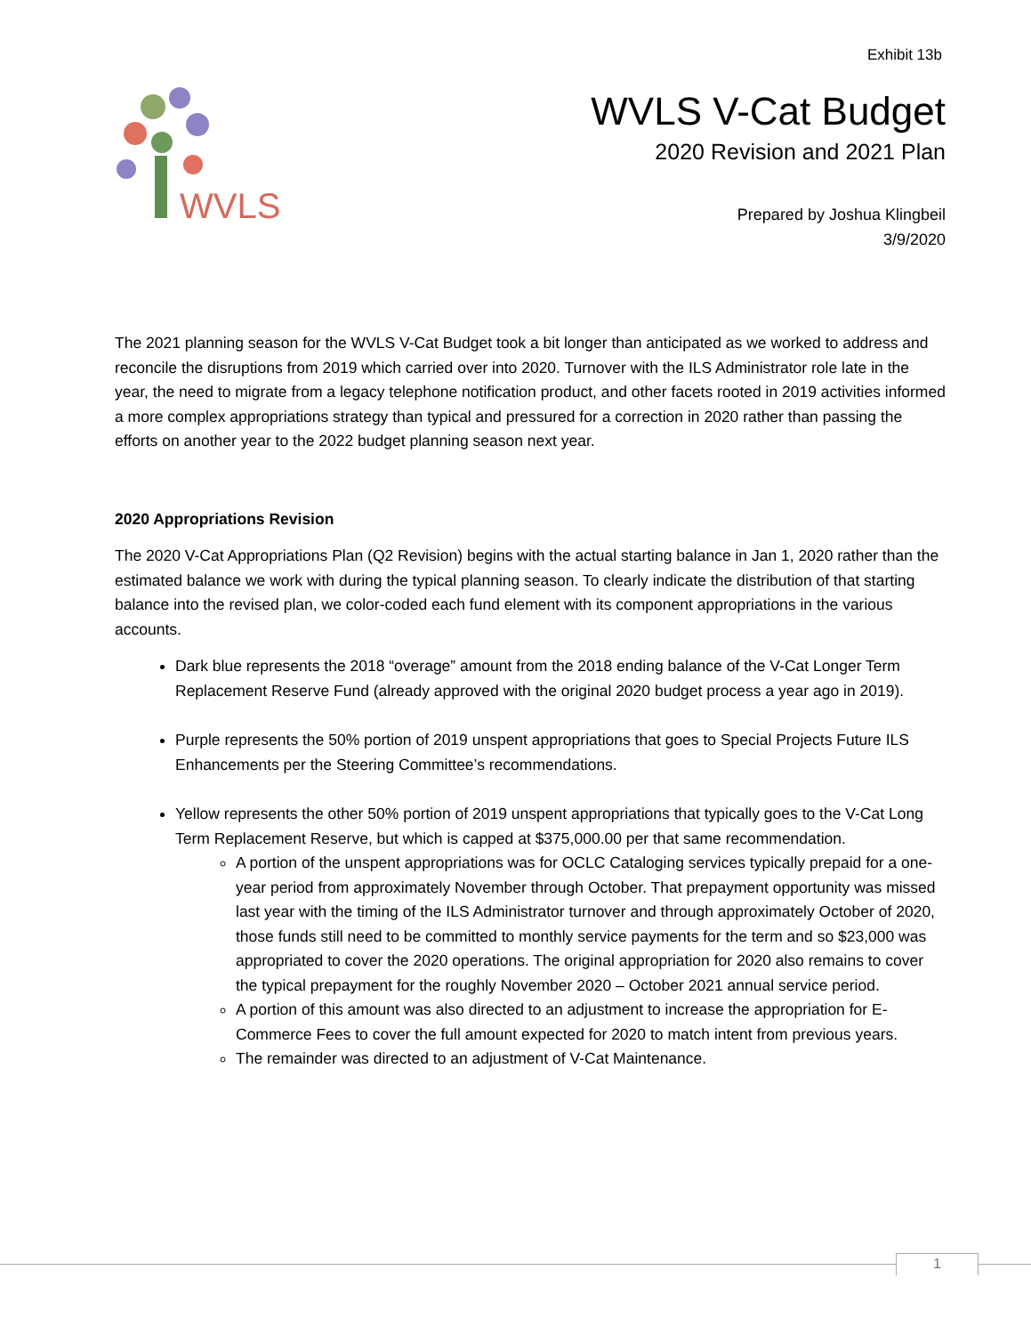Exhibit 13b
WVLS
WVLS V-Cat Budget
2020 Revision and 2021 Plan
Prepared by Joshua Klingbeil
3/9/2020
The 2021 planning season for the WVLS V-Cat Budget took a bit longer than anticipated as we worked to address and reconcile the disruptions from 2019 which carried over into 2020. Turnover with the ILS Administrator role late in the year, the need to migrate from a legacy telephone notification product, and other facets rooted in 2019 activities informed a more complex appropriations strategy than typical and pressured for a correction in 2020 rather than passing the efforts on another year to the 2022 budget planning season next year.
2020 Appropriations Revision
The 2020 V-Cat Appropriations Plan (Q2 Revision) begins with the actual starting balance in Jan 1, 2020 rather than the estimated balance we work with during the typical planning season. To clearly indicate the distribution of that starting balance into the revised plan, we color-coded each fund element with its component appropriations in the various accounts.
Dark blue represents the 2018 “overage” amount from the 2018 ending balance of the V-Cat Longer Term Replacement Reserve Fund (already approved with the original 2020 budget process a year ago in 2019).
Purple represents the 50% portion of 2019 unspent appropriations that goes to Special Projects Future ILS Enhancements per the Steering Committee’s recommendations.
Yellow represents the other 50% portion of 2019 unspent appropriations that typically goes to the V-Cat Long Term Replacement Reserve, but which is capped at $375,000.00 per that same recommendation.
A portion of the unspent appropriations was for OCLC Cataloging services typically prepaid for a one-year period from approximately November through October. That prepayment opportunity was missed last year with the timing of the ILS Administrator turnover and through approximately October of 2020, those funds still need to be committed to monthly service payments for the term and so $23,000 was appropriated to cover the 2020 operations. The original appropriation for 2020 also remains to cover the typical prepayment for the roughly November 2020 – October 2021 annual service period.
A portion of this amount was also directed to an adjustment to increase the appropriation for E-Commerce Fees to cover the full amount expected for 2020 to match intent from previous years.
The remainder was directed to an adjustment of V-Cat Maintenance.
1